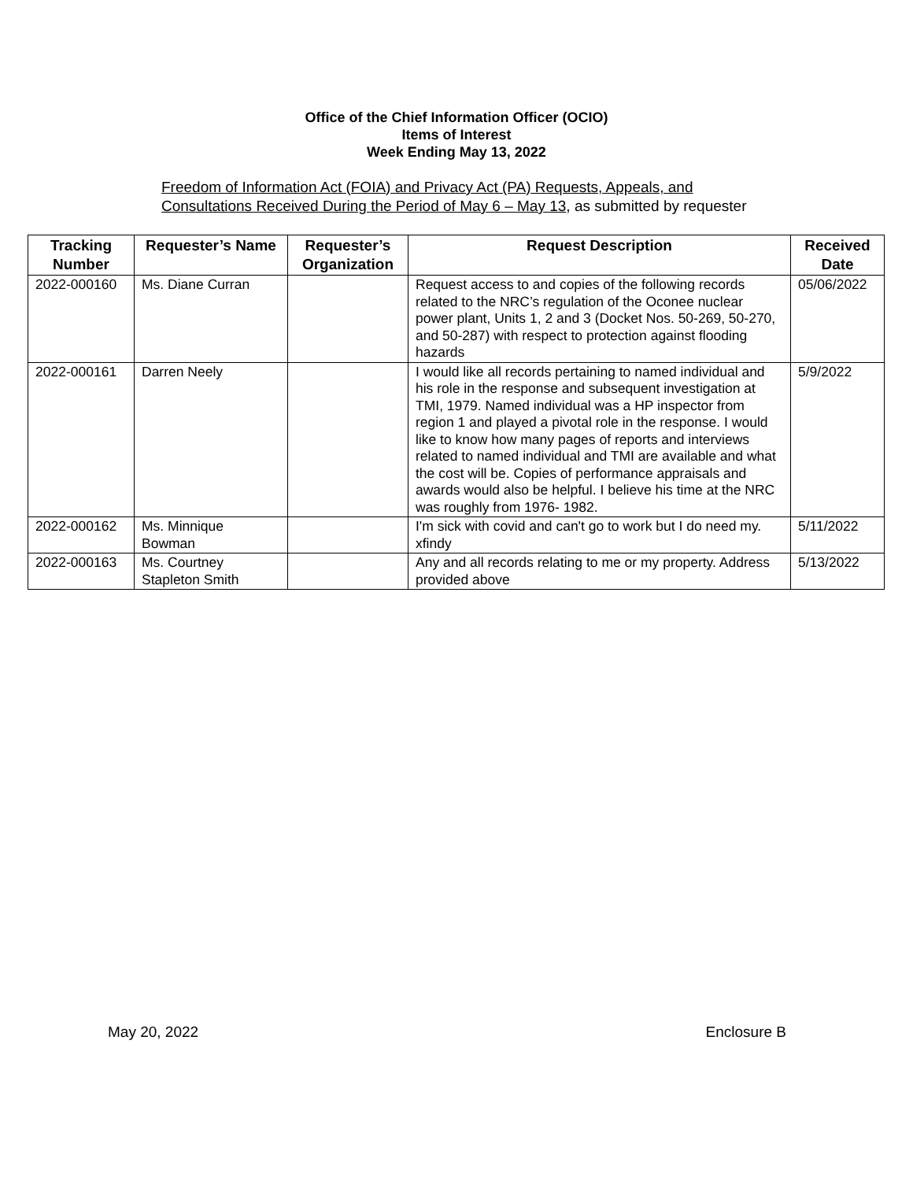Office of the Chief Information Officer (OCIO)
Items of Interest
Week Ending May 13, 2022
Freedom of Information Act (FOIA) and Privacy Act (PA) Requests, Appeals, and
Consultations Received During the Period of May 6 – May 13, as submitted by requester
| Tracking Number | Requester’s Name | Requester’s Organization | Request Description | Received Date |
| --- | --- | --- | --- | --- |
| 2022-000160 | Ms. Diane Curran | | Request access to and copies of the following records related to the NRC’s regulation of the Oconee nuclear power plant, Units 1, 2 and 3 (Docket Nos. 50-269, 50-270, and 50-287) with respect to protection against flooding hazards | 05/06/2022 |
| 2022-000161 | Darren Neely | | I would like all records pertaining to named individual and his role in the response and subsequent investigation at TMI, 1979. Named individual was a HP inspector from region 1 and played a pivotal role in the response. I would like to know how many pages of reports and interviews related to named individual and TMI are available and what the cost will be. Copies of performance appraisals and awards would also be helpful. I believe his time at the NRC was roughly from 1976- 1982. | 5/9/2022 |
| 2022-000162 | Ms. Minnique Bowman | | I'm sick with covid and can't go to work but I do need my. xfindy | 5/11/2022 |
| 2022-000163 | Ms. Courtney Stapleton Smith | | Any and all records relating to me or my property. Address provided above | 5/13/2022 |
May 20, 2022 Enclosure B